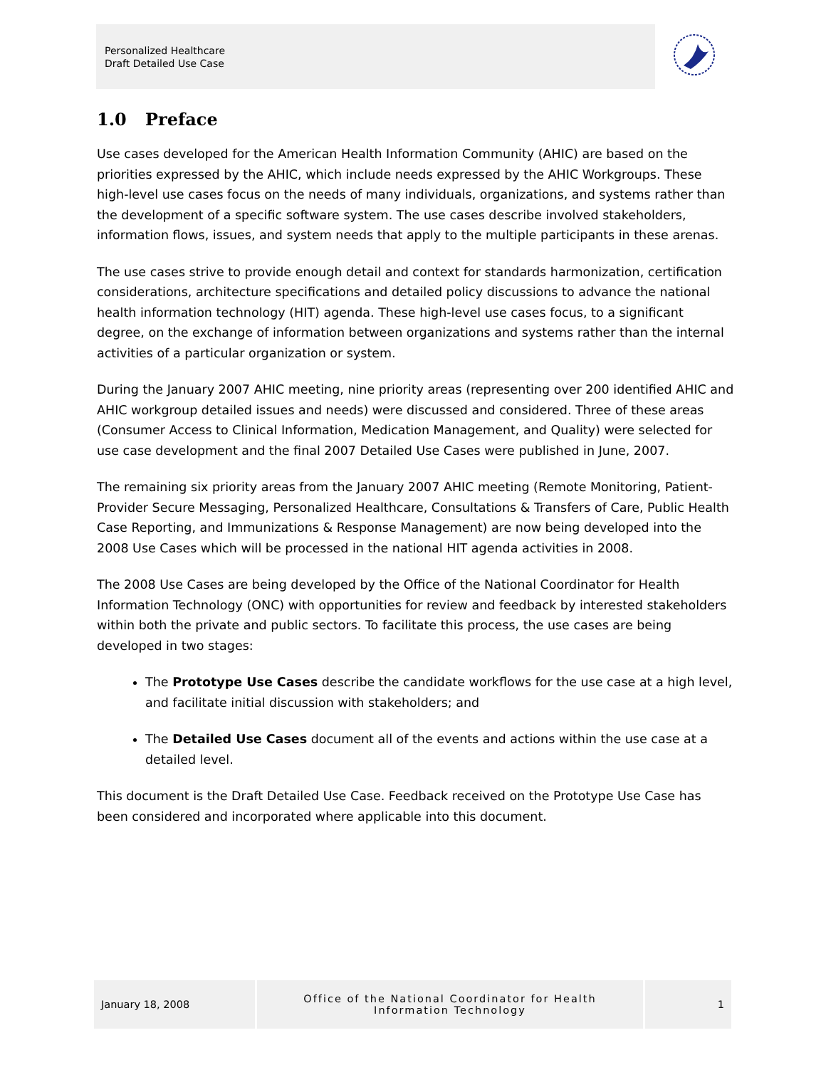Personalized Healthcare
Draft Detailed Use Case
1.0 Preface
Use cases developed for the American Health Information Community (AHIC) are based on the priorities expressed by the AHIC, which include needs expressed by the AHIC Workgroups. These high-level use cases focus on the needs of many individuals, organizations, and systems rather than the development of a specific software system. The use cases describe involved stakeholders, information flows, issues, and system needs that apply to the multiple participants in these arenas.
The use cases strive to provide enough detail and context for standards harmonization, certification considerations, architecture specifications and detailed policy discussions to advance the national health information technology (HIT) agenda. These high-level use cases focus, to a significant degree, on the exchange of information between organizations and systems rather than the internal activities of a particular organization or system.
During the January 2007 AHIC meeting, nine priority areas (representing over 200 identified AHIC and AHIC workgroup detailed issues and needs) were discussed and considered. Three of these areas (Consumer Access to Clinical Information, Medication Management, and Quality) were selected for use case development and the final 2007 Detailed Use Cases were published in June, 2007.
The remaining six priority areas from the January 2007 AHIC meeting (Remote Monitoring, Patient-Provider Secure Messaging, Personalized Healthcare, Consultations & Transfers of Care, Public Health Case Reporting, and Immunizations & Response Management) are now being developed into the 2008 Use Cases which will be processed in the national HIT agenda activities in 2008.
The 2008 Use Cases are being developed by the Office of the National Coordinator for Health Information Technology (ONC) with opportunities for review and feedback by interested stakeholders within both the private and public sectors. To facilitate this process, the use cases are being developed in two stages:
The Prototype Use Cases describe the candidate workflows for the use case at a high level, and facilitate initial discussion with stakeholders; and
The Detailed Use Cases document all of the events and actions within the use case at a detailed level.
This document is the Draft Detailed Use Case. Feedback received on the Prototype Use Case has been considered and incorporated where applicable into this document.
January 18, 2008 Office of the National Coordinator for Health
Information Technology
1